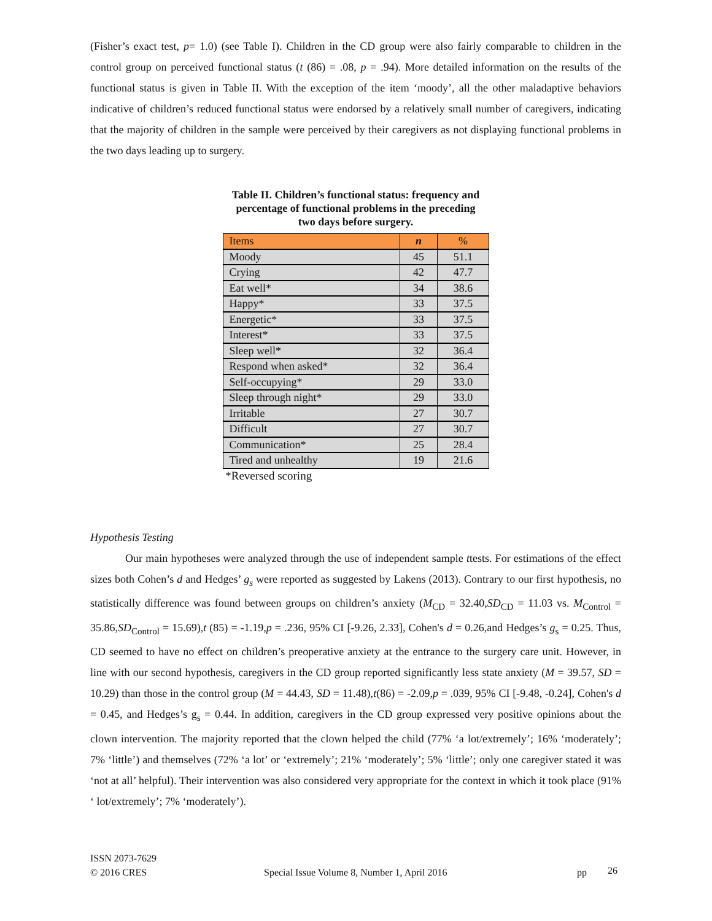(Fisher’s exact test, p= 1.0) (see Table I). Children in the CD group were also fairly comparable to children in the control group on perceived functional status (t (86) = .08, p = .94). More detailed information on the results of the functional status is given in Table II. With the exception of the item ‘moody’, all the other maladaptive behaviors indicative of children’s reduced functional status were endorsed by a relatively small number of caregivers, indicating that the majority of children in the sample were perceived by their caregivers as not displaying functional problems in the two days leading up to surgery.
Table II. Children’s functional status: frequency and percentage of functional problems in the preceding two days before surgery.
| Items | n | % |
| --- | --- | --- |
| Moody | 45 | 51.1 |
| Crying | 42 | 47.7 |
| Eat well* | 34 | 38.6 |
| Happy* | 33 | 37.5 |
| Energetic* | 33 | 37.5 |
| Interest* | 33 | 37.5 |
| Sleep well* | 32 | 36.4 |
| Respond when asked* | 32 | 36.4 |
| Self-occupying* | 29 | 33.0 |
| Sleep through night* | 29 | 33.0 |
| Irritable | 27 | 30.7 |
| Difficult | 27 | 30.7 |
| Communication* | 25 | 28.4 |
| Tired and unhealthy | 19 | 21.6 |
*Reversed scoring
Hypothesis Testing
Our main hypotheses were analyzed through the use of independent sample ttests. For estimations of the effect sizes both Cohen’s d and Hedges’ g<sub>s</sub> were reported as suggested by Lakens (2013). Contrary to our first hypothesis, no statistically difference was found between groups on children’s anxiety (M<sub>CD</sub> = 32.40,SD<sub>CD</sub> = 11.03 vs. M<sub>Control</sub> = 35.86,SD<sub>Control</sub> = 15.69),t (85) = -1.19,p = .236, 95% CI [-9.26, 2.33], Cohen's d = 0.26,and Hedges’s g<sub>s</sub> = 0.25. Thus, CD seemed to have no effect on children’s preoperative anxiety at the entrance to the surgery care unit. However, in line with our second hypothesis, caregivers in the CD group reported significantly less state anxiety (M = 39.57, SD = 10.29) than those in the control group (M = 44.43, SD = 11.48),t(86) = -2.09,p = .039, 95% CI [-9.48, -0.24], Cohen's d = 0.45, and Hedges’s g<sub>s</sub> = 0.44. In addition, caregivers in the CD group expressed very positive opinions about the clown intervention. The majority reported that the clown helped the child (77% ‘a lot/extremely’; 16% ‘moderately’; 7% ‘little’) and themselves (72% ‘a lot’ or ‘extremely’; 21% ‘moderately’; 5% ‘little’; only one caregiver stated it was ‘not at all’ helpful). Their intervention was also considered very appropriate for the context in which it took place (91% ‘ lot/extremely’; 7% ‘moderately’).
ISSN 2073-7629
© 2016 CRES
Special Issue Volume 8, Number 1, April 2016 pp
26